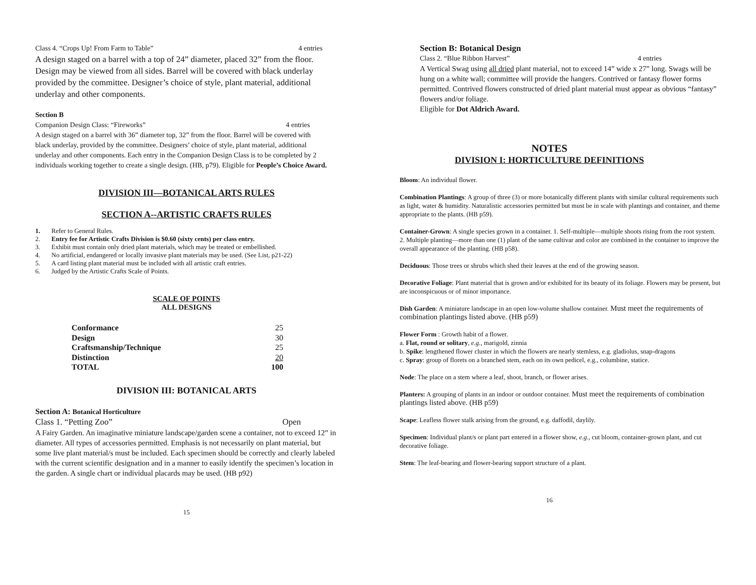Class 4. “Crops Up! From Farm to Table” 4 entries
A design staged on a barrel with a top of 24” diameter, placed 32” from the floor. Design may be viewed from all sides. Barrel will be covered with black underlay provided by the committee. Designer’s choice of style, plant material, additional underlay and other components.
Section B
Companion Design Class: “Fireworks” 4 entries
A design staged on a barrel with 36” diameter top, 32” from the floor. Barrel will be covered with black underlay, provided by the committee. Designers’ choice of style, plant material, additional underlay and other components. Each entry in the Companion Design Class is to be completed by 2 individuals working together to create a single design. (HB, p79). Eligible for People’s Choice Award.
DIVISION III—BOTANICAL ARTS RULES
SECTION A--ARTISTIC CRAFTS RULES
1. Refer to General Rules.
2. Entry fee for Artistic Crafts Division is $0.60 (sixty cents) per class entry.
3. Exhibit must contain only dried plant materials, which may be treated or embellished.
4. No artificial, endangered or locally invasive plant materials may be used. (See List, p21-22)
5. A card listing plant material must be included with all artistic craft entries.
6. Judged by the Artistic Crafts Scale of Points.
SCALE OF POINTS
ALL DESIGNS
| Conformance | 25 |
| Design | 30 |
| Craftsmanship/Technique | 25 |
| Distinction | 20 |
| TOTAL | 100 |
DIVISION III: BOTANICAL ARTS
Section A: Botanical Horticulture
Class 1. “Petting Zoo” Open
A Fairy Garden. An imaginative miniature landscape/garden scene a container, not to exceed 12” in diameter. All types of accessories permitted. Emphasis is not necessarily on plant material, but some live plant material/s must be included. Each specimen should be correctly and clearly labeled with the current scientific designation and in a manner to easily identify the specimen’s location in the garden. A single chart or individual placards may be used. (HB p92)
15
Section B: Botanical Design
Class 2. “Blue Ribbon Harvest” 4 entries
A Vertical Swag using all dried plant material, not to exceed 14” wide x 27” long. Swags will be hung on a white wall; committee will provide the hangers. Contrived or fantasy flower forms permitted. Contrived flowers constructed of dried plant material must appear as obvious “fantasy” flowers and/or foliage.
Eligible for Dot Aldrich Award.
NOTES
DIVISION I: HORTICULTURE DEFINITIONS
Bloom: An individual flower.
Combination Plantings: A group of three (3) or more botanically different plants with similar cultural requirements such as light, water & humidity. Naturalistic accessories permitted but must be in scale with plantings and container, and theme appropriate to the plants. (HB p59).
Container-Grown: A single species grown in a container. 1. Self-multiple—multiple shoots rising from the root system. 2. Multiple planting—more than one (1) plant of the same cultivar and color are combined in the container to improve the overall appearance of the planting. (HB p58).
Deciduous: Those trees or shrubs which shed their leaves at the end of the growing season.
Decorative Foliage: Plant material that is grown and/or exhibited for its beauty of its foliage. Flowers may be present, but are inconspicuous or of minor importance.
Dish Garden: A miniature landscape in an open low-volume shallow container. Must meet the requirements of combination plantings listed above. (HB p59)
Flower Form : Growth habit of a flower.
a. Flat, round or solitary, e.g., marigold, zinnia
b. Spike: lengthened flower cluster in which the flowers are nearly stemless, e.g. gladiolus, snap-dragons
c. Spray: group of florets on a branched stem, each on its own pedicel, e.g., columbine, statice.
Node: The place on a stem where a leaf, shoot, branch, or flower arises.
Planters: A grouping of plants in an indoor or outdoor container. Must meet the requirements of combination plantings listed above. (HB p59)
Scape: Leafless flower stalk arising from the ground, e.g. daffodil, daylily.
Specimen: Individual plant/s or plant part entered in a flower show, e.g., cut bloom, container-grown plant, and cut decorative foliage.
Stem: The leaf-bearing and flower-bearing support structure of a plant.
16